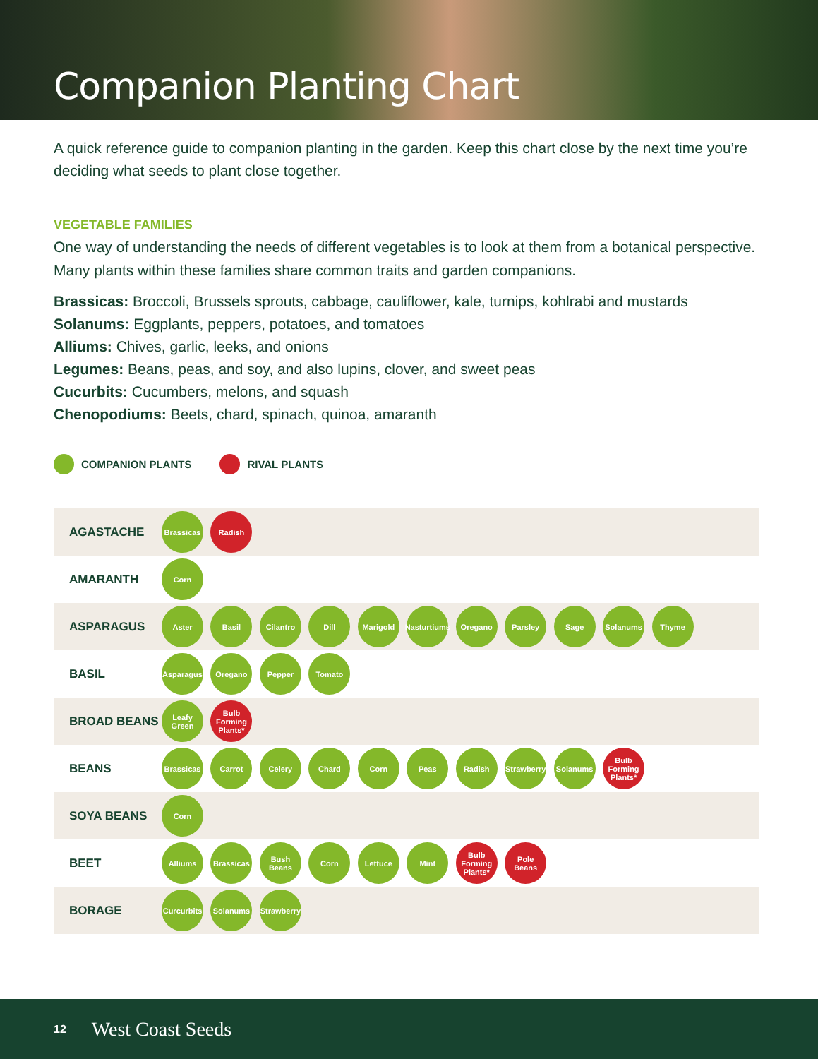Companion Planting Chart
A quick reference guide to companion planting in the garden. Keep this chart close by the next time you’re deciding what seeds to plant close together.
VEGETABLE FAMILIES
One way of understanding the needs of different vegetables is to look at them from a botanical perspective. Many plants within these families share common traits and garden companions.
Brassicas: Broccoli, Brussels sprouts, cabbage, cauliflower, kale, turnips, kohlrabi and mustards
Solanums: Eggplants, peppers, potatoes, and tomatoes
Alliums: Chives, garlic, leeks, and onions
Legumes: Beans, peas, and soy, and also lupins, clover, and sweet peas
Cucurbits: Cucumbers, melons, and squash
Chenopodiums: Beets, chard, spinach, quinoa, amaranth
COMPANION PLANTS RIVAL PLANTS
| AGASTACHE | Brassicas Radish |
| AMARANTH | Corn |
| ASPARAGUS | Aster Basil Cilantro Dill Marigold Nasturtiums Oregano Parsley Sage Solanums Thyme |
| BASIL | Asparagus Oregano Pepper Tomato |
| BROAD BEANS | Leafy Green Bulb Forming Plants* |
| BEANS | Brassicas Carrot Celery Chard Corn Peas Radish Strawberry Solanums Bulb Forming Plants* |
| SOYA BEANS | Corn |
| BEET | Alliums Brassicas Bush Beans Corn Lettuce Mint Bulb Forming Plants* Pole Beans |
| BORAGE | Curcurbits Solanums Strawberry |
12 West Coast Seeds